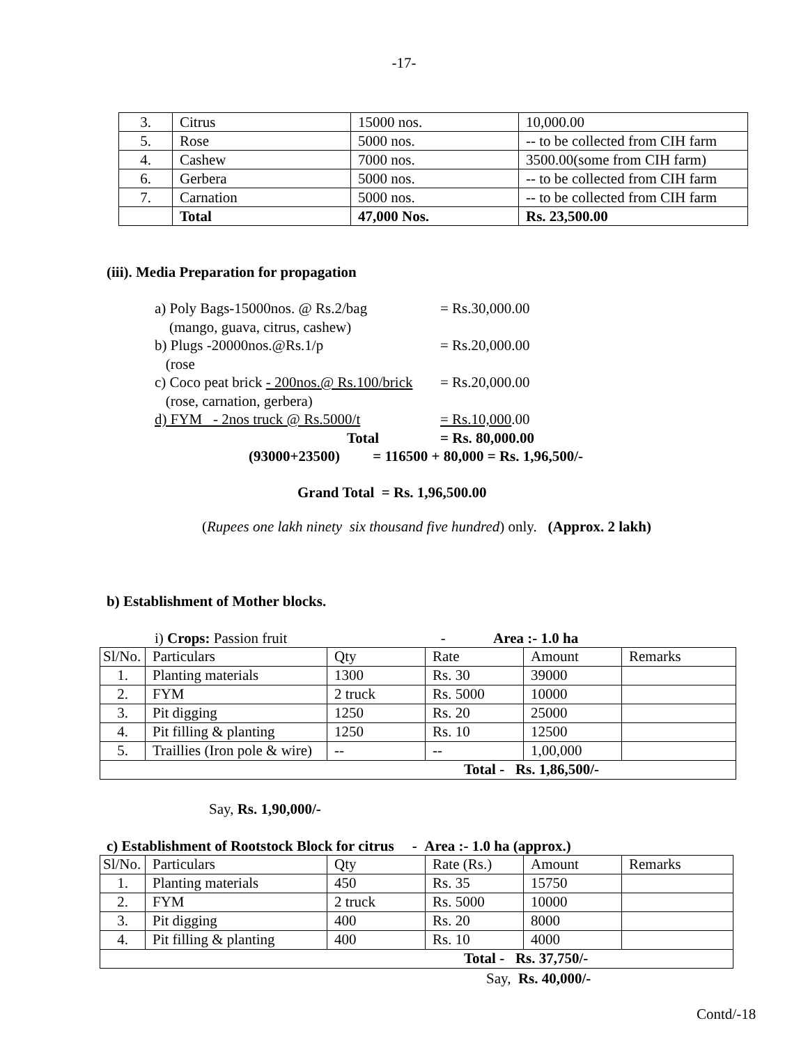-17-
| 3. | Citrus | 15000 nos. | 10,000.00 |
| 5. | Rose | 5000 nos. | -- to be collected from CIH farm |
| 4. | Cashew | 7000 nos. | 3500.00(some from CIH farm) |
| 6. | Gerbera | 5000 nos. | -- to be collected from CIH farm |
| 7. | Carnation | 5000 nos. | -- to be collected from CIH farm |
| | Total | 47,000 Nos. | Rs. 23,500.00 |
(iii). Media Preparation for propagation
a) Poly Bags-15000nos. @ Rs.2/bag = Rs.30,000.00
(mango, guava, citrus, cashew)
b) Plugs -20000nos.@Rs.1/p = Rs.20,000.00
(rose
c) Coco peat brick - 200nos.@ Rs.100/brick = Rs.20,000.00
(rose, carnation, gerbera)
d) FYM - 2nos truck @ Rs.5000/t = Rs.10,000.00
Total = Rs. 80,000.00
(93000+23500) = 116500 + 80,000 = Rs. 1,96,500/-
Grand Total = Rs. 1,96,500.00
(Rupees one lakh ninety six thousand five hundred) only. (Approx. 2 lakh)
b) Establishment of Mother blocks.
i) Crops: Passion fruit - Area :- 1.0 ha
| Sl/No. | Particulars | Qty | Rate | Amount | Remarks |
| 1. | Planting materials | 1300 | Rs. 30 | 39000 | |
| 2. | FYM | 2 truck | Rs. 5000 | 10000 | |
| 3. | Pit digging | 1250 | Rs. 20 | 25000 | |
| 4. | Pit filling & planting | 1250 | Rs. 10 | 12500 | |
| 5. | Traillies (Iron pole & wire) | -- | -- | 1,00,000 | |
| Total - Rs. 1,86,500/- | | | | | |
Say, Rs. 1,90,000/-
c) Establishment of Rootstock Block for citrus - Area :- 1.0 ha (approx.)
| Sl/No. | Particulars | Qty | Rate (Rs.) | Amount | Remarks |
| 1. | Planting materials | 450 | Rs. 35 | 15750 | |
| 2. | FYM | 2 truck | Rs. 5000 | 10000 | |
| 3. | Pit digging | 400 | Rs. 20 | 8000 | |
| 4. | Pit filling & planting | 400 | Rs. 10 | 4000 | |
| Total - Rs. 37,750/- | | | | | |
Say, Rs. 40,000/-
Contd/-18